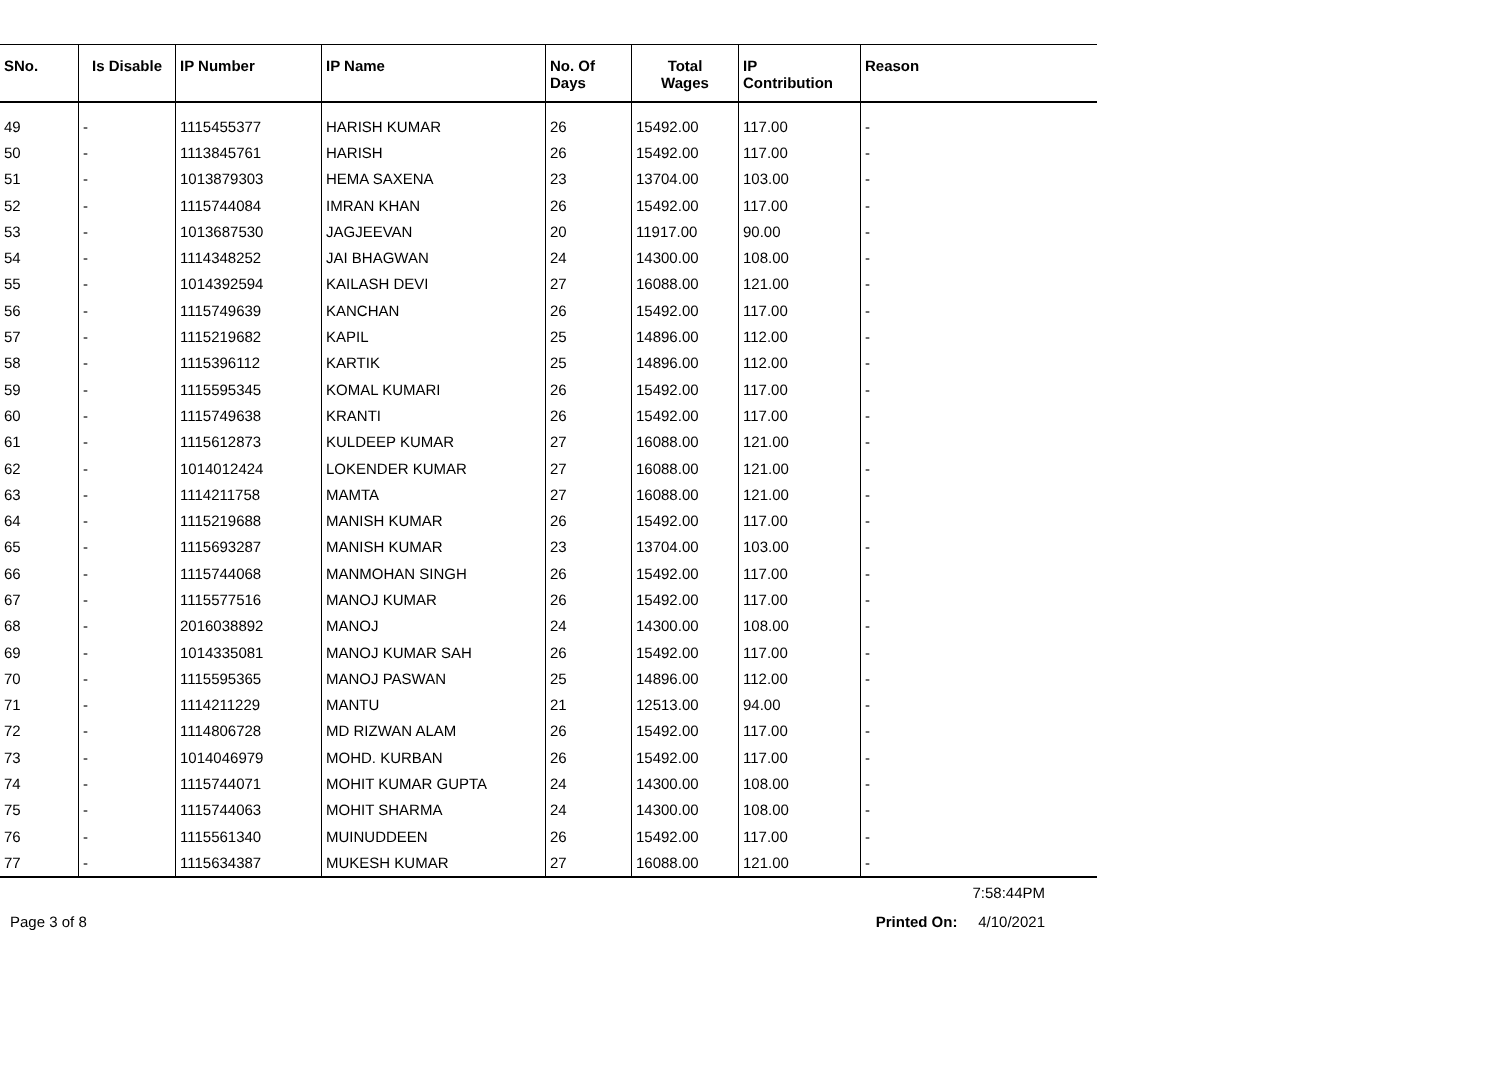| SNo. | Is Disable | IP Number | IP Name | No. Of Days | Total Wages | IP Contribution | Reason |
| --- | --- | --- | --- | --- | --- | --- | --- |
| 49 | - | 1115455377 | HARISH KUMAR | 26 | 15492.00 | 117.00 | - |
| 50 | - | 1113845761 | HARISH | 26 | 15492.00 | 117.00 | - |
| 51 | - | 1013879303 | HEMA SAXENA | 23 | 13704.00 | 103.00 | - |
| 52 | - | 1115744084 | IMRAN KHAN | 26 | 15492.00 | 117.00 | - |
| 53 | - | 1013687530 | JAGJEEVAN | 20 | 11917.00 | 90.00 | - |
| 54 | - | 1114348252 | JAI BHAGWAN | 24 | 14300.00 | 108.00 | - |
| 55 | - | 1014392594 | KAILASH DEVI | 27 | 16088.00 | 121.00 | - |
| 56 | - | 1115749639 | KANCHAN | 26 | 15492.00 | 117.00 | - |
| 57 | - | 1115219682 | KAPIL | 25 | 14896.00 | 112.00 | - |
| 58 | - | 1115396112 | KARTIK | 25 | 14896.00 | 112.00 | - |
| 59 | - | 1115595345 | KOMAL KUMARI | 26 | 15492.00 | 117.00 | - |
| 60 | - | 1115749638 | KRANTI | 26 | 15492.00 | 117.00 | - |
| 61 | - | 1115612873 | KULDEEP KUMAR | 27 | 16088.00 | 121.00 | - |
| 62 | - | 1014012424 | LOKENDER KUMAR | 27 | 16088.00 | 121.00 | - |
| 63 | - | 1114211758 | MAMTA | 27 | 16088.00 | 121.00 | - |
| 64 | - | 1115219688 | MANISH KUMAR | 26 | 15492.00 | 117.00 | - |
| 65 | - | 1115693287 | MANISH KUMAR | 23 | 13704.00 | 103.00 | - |
| 66 | - | 1115744068 | MANMOHAN SINGH | 26 | 15492.00 | 117.00 | - |
| 67 | - | 1115577516 | MANOJ KUMAR | 26 | 15492.00 | 117.00 | - |
| 68 | - | 2016038892 | MANOJ | 24 | 14300.00 | 108.00 | - |
| 69 | - | 1014335081 | MANOJ KUMAR SAH | 26 | 15492.00 | 117.00 | - |
| 70 | - | 1115595365 | MANOJ PASWAN | 25 | 14896.00 | 112.00 | - |
| 71 | - | 1114211229 | MANTU | 21 | 12513.00 | 94.00 | - |
| 72 | - | 1114806728 | MD RIZWAN ALAM | 26 | 15492.00 | 117.00 | - |
| 73 | - | 1014046979 | MOHD. KURBAN | 26 | 15492.00 | 117.00 | - |
| 74 | - | 1115744071 | MOHIT KUMAR GUPTA | 24 | 14300.00 | 108.00 | - |
| 75 | - | 1115744063 | MOHIT SHARMA | 24 | 14300.00 | 108.00 | - |
| 76 | - | 1115561340 | MUINUDDEEN | 26 | 15492.00 | 117.00 | - |
| 77 | - | 1115634387 | MUKESH KUMAR | 27 | 16088.00 | 121.00 | - |
7:58:44PM
Page 3 of 8 Printed On: 4/10/2021